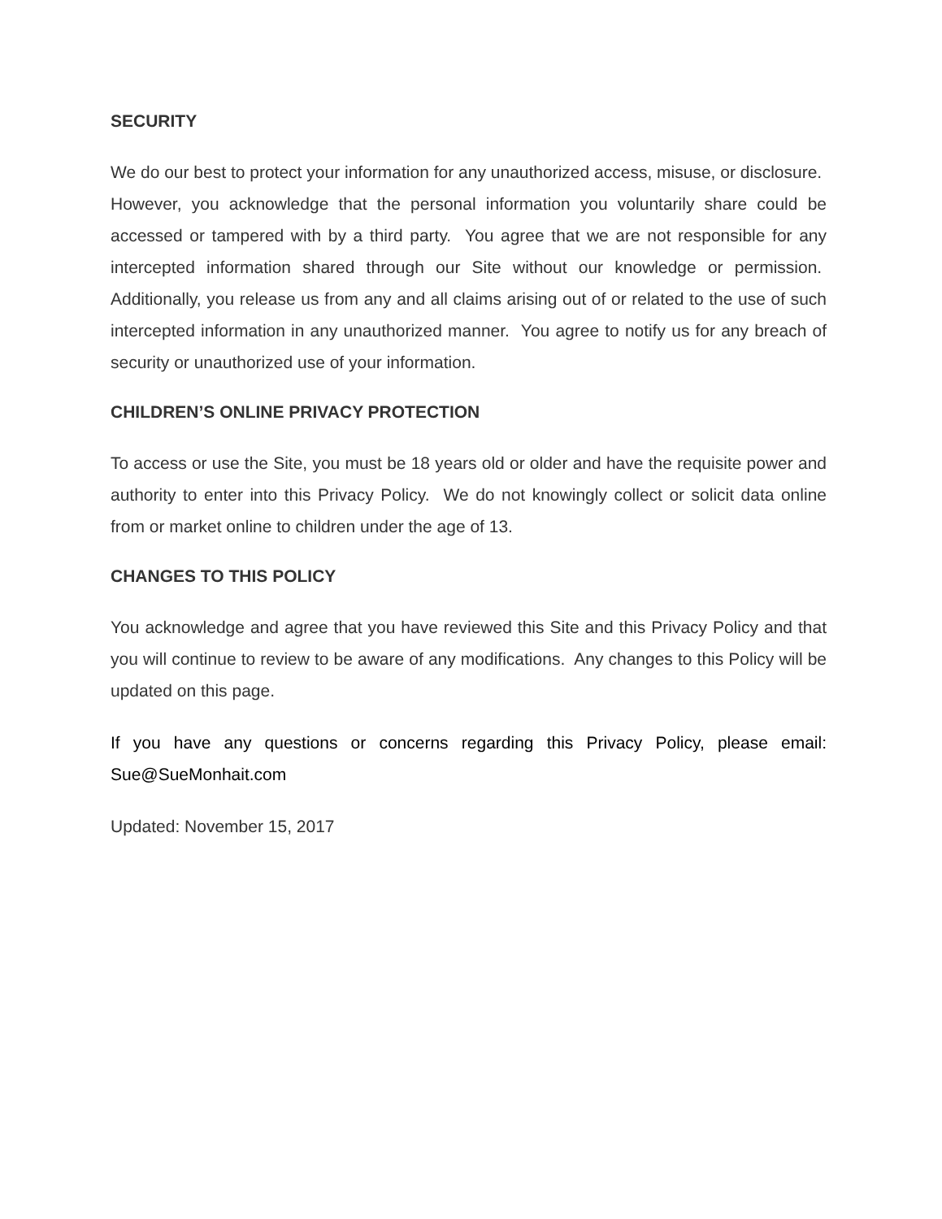SECURITY
We do our best to protect your information for any unauthorized access, misuse, or disclosure. However, you acknowledge that the personal information you voluntarily share could be accessed or tampered with by a third party. You agree that we are not responsible for any intercepted information shared through our Site without our knowledge or permission. Additionally, you release us from any and all claims arising out of or related to the use of such intercepted information in any unauthorized manner. You agree to notify us for any breach of security or unauthorized use of your information.
CHILDREN’S ONLINE PRIVACY PROTECTION
To access or use the Site, you must be 18 years old or older and have the requisite power and authority to enter into this Privacy Policy. We do not knowingly collect or solicit data online from or market online to children under the age of 13.
CHANGES TO THIS POLICY
You acknowledge and agree that you have reviewed this Site and this Privacy Policy and that you will continue to review to be aware of any modifications. Any changes to this Policy will be updated on this page.
If you have any questions or concerns regarding this Privacy Policy, please email: Sue@SueMonhait.com
Updated: November 15, 2017